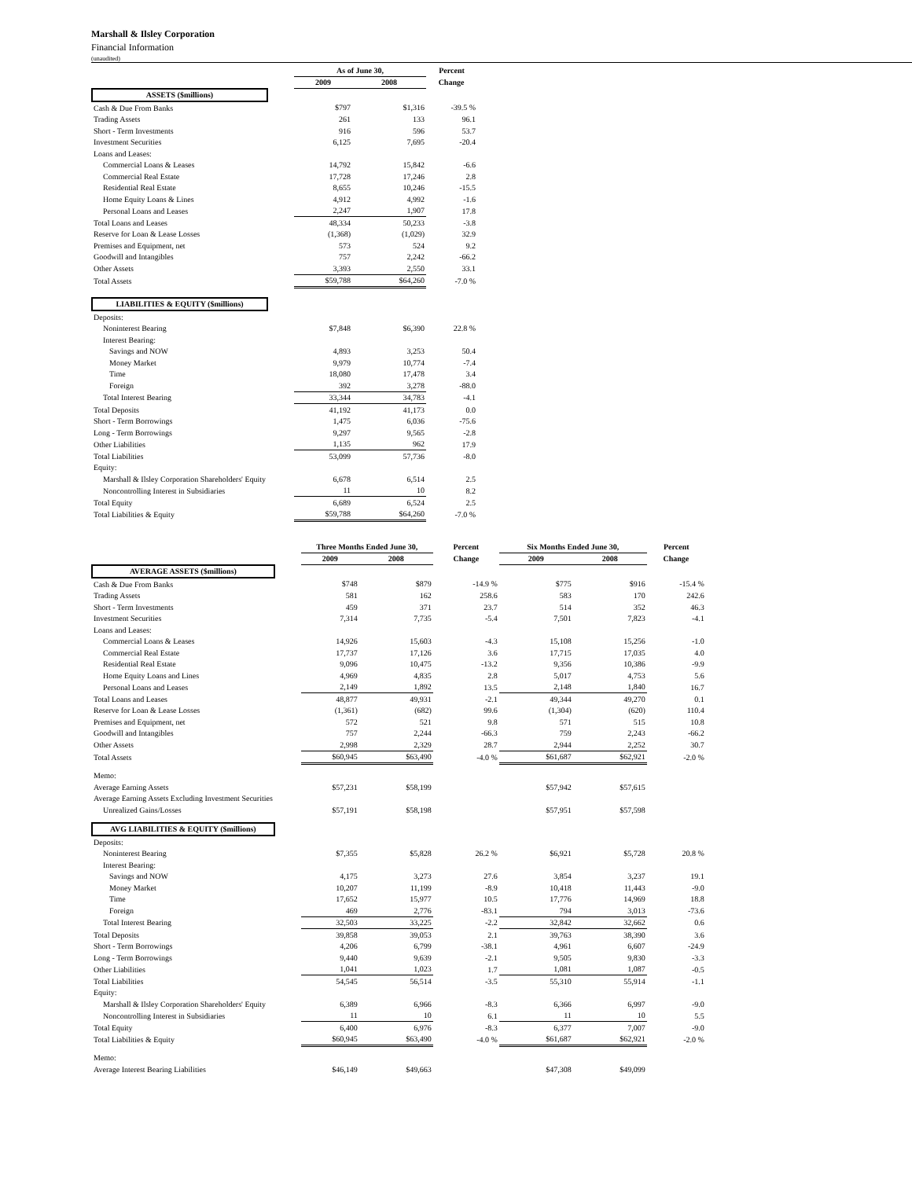Marshall & Ilsley Corporation
Financial Information
(unaudited)
| | | As of June 30, | | Percent |
| --- | --- | --- | --- | --- |
| | | 2009 | 2008 | Change |
| ASSETS ($millions) | | | | |
| Cash & Due From Banks | | $797 | $1,316 | -39.5 % |
| Trading Assets | | 261 | 133 | 96.1 |
| Short - Term Investments | | 916 | 596 | 53.7 |
| Investment Securities | | 6,125 | 7,695 | -20.4 |
| Loans and Leases: | | | | |
| Commercial Loans & Leases | | 14,792 | 15,842 | -6.6 |
| Commercial Real Estate | | 17,728 | 17,246 | 2.8 |
| Residential Real Estate | | 8,655 | 10,246 | -15.5 |
| Home Equity Loans & Lines | | 4,912 | 4,992 | -1.6 |
| Personal Loans and Leases | | 2,247 | 1,907 | 17.8 |
| Total Loans and Leases | | 48,334 | 50,233 | -3.8 |
| Reserve for Loan & Lease Losses | | (1,368) | (1,029) | 32.9 |
| Premises and Equipment, net | | 573 | 524 | 9.2 |
| Goodwill and Intangibles | | 757 | 2,242 | -66.2 |
| Other Assets | | 3,393 | 2,550 | 33.1 |
| Total Assets | | $59,788 | $64,260 | -7.0 % |
| LIABILITIES & EQUITY ($millions) | | | | |
| Deposits: | | | | |
| Noninterest Bearing | | $7,848 | $6,390 | 22.8 % |
| Interest Bearing: | | | | |
| Savings and NOW | | 4,893 | 3,253 | 50.4 |
| Money Market | | 9,979 | 10,774 | -7.4 |
| Time | | 18,080 | 17,478 | 3.4 |
| Foreign | | 392 | 3,278 | -88.0 |
| Total Interest Bearing | | 33,344 | 34,783 | -4.1 |
| Total Deposits | | 41,192 | 41,173 | 0.0 |
| Short - Term Borrowings | | 1,475 | 6,036 | -75.6 |
| Long - Term Borrowings | | 9,297 | 9,565 | -2.8 |
| Other Liabilities | | 1,135 | 962 | 17.9 |
| Total Liabilities | | 53,099 | 57,736 | -8.0 |
| Equity: | | | | |
| Marshall & Ilsley Corporation Shareholders' Equity | | 6,678 | 6,514 | 2.5 |
| Noncontrolling Interest in Subsidiaries | | 11 | 10 | 8.2 |
| Total Equity | | 6,689 | 6,524 | 2.5 |
| Total Liabilities & Equity | | $59,788 | $64,260 | -7.0 % |
| | | Three Months Ended June 30, | | Percent | Six Months Ended June 30, | | Percent |
| --- | --- | --- | --- | --- | --- | --- | --- |
| | | 2009 | 2008 | Change | 2009 | 2008 | Change |
| AVERAGE ASSETS ($millions) | | | | | | | |
| Cash & Due From Banks | | $748 | $879 | -14.9 % | $775 | $916 | -15.4 % |
| Trading Assets | | 581 | 162 | 258.6 | 583 | 170 | 242.6 |
| Short - Term Investments | | 459 | 371 | 23.7 | 514 | 352 | 46.3 |
| Investment Securities | | 7,314 | 7,735 | -5.4 | 7,501 | 7,823 | -4.1 |
| Loans and Leases: | | | | | | | |
| Commercial Loans & Leases | | 14,926 | 15,603 | -4.3 | 15,108 | 15,256 | -1.0 |
| Commercial Real Estate | | 17,737 | 17,126 | 3.6 | 17,715 | 17,035 | 4.0 |
| Residential Real Estate | | 9,096 | 10,475 | -13.2 | 9,356 | 10,386 | -9.9 |
| Home Equity Loans and Lines | | 4,969 | 4,835 | 2.8 | 5,017 | 4,753 | 5.6 |
| Personal Loans and Leases | | 2,149 | 1,892 | 13.5 | 2,148 | 1,840 | 16.7 |
| Total Loans and Leases | | 48,877 | 49,931 | -2.1 | 49,344 | 49,270 | 0.1 |
| Reserve for Loan & Lease Losses | | (1,361) | (682) | 99.6 | (1,304) | (620) | 110.4 |
| Premises and Equipment, net | | 572 | 521 | 9.8 | 571 | 515 | 10.8 |
| Goodwill and Intangibles | | 757 | 2,244 | -66.3 | 759 | 2,243 | -66.2 |
| Other Assets | | 2,998 | 2,329 | 28.7 | 2,944 | 2,252 | 30.7 |
| Total Assets | | $60,945 | $63,490 | -4.0 % | $61,687 | $62,921 | -2.0 % |
| Memo: | | | | | | | |
| Average Earning Assets | | $57,231 | $58,199 | | $57,942 | $57,615 | |
| Average Earning Assets Excluding Investment Securities | | | | | | | |
| Unrealized Gains/Losses | | $57,191 | $58,198 | | $57,951 | $57,598 | |
| AVG LIABILITIES & EQUITY ($millions) | | | | | | | |
| Deposits: | | | | | | | |
| Noninterest Bearing | | $7,355 | $5,828 | 26.2 % | $6,921 | $5,728 | 20.8 % |
| Interest Bearing: | | | | | | | |
| Savings and NOW | | 4,175 | 3,273 | 27.6 | 3,854 | 3,237 | 19.1 |
| Money Market | | 10,207 | 11,199 | -8.9 | 10,418 | 11,443 | -9.0 |
| Time | | 17,652 | 15,977 | 10.5 | 17,776 | 14,969 | 18.8 |
| Foreign | | 469 | 2,776 | -83.1 | 794 | 3,013 | -73.6 |
| Total Interest Bearing | | 32,503 | 33,225 | -2.2 | 32,842 | 32,662 | 0.6 |
| Total Deposits | | 39,858 | 39,053 | 2.1 | 39,763 | 38,390 | 3.6 |
| Short - Term Borrowings | | 4,206 | 6,799 | -38.1 | 4,961 | 6,607 | -24.9 |
| Long - Term Borrowings | | 9,440 | 9,639 | -2.1 | 9,505 | 9,830 | -3.3 |
| Other Liabilities | | 1,041 | 1,023 | 1.7 | 1,081 | 1,087 | -0.5 |
| Total Liabilities | | 54,545 | 56,514 | -3.5 | 55,310 | 55,914 | -1.1 |
| Equity: | | | | | | | |
| Marshall & Ilsley Corporation Shareholders' Equity | | 6,389 | 6,966 | -8.3 | 6,366 | 6,997 | -9.0 |
| Noncontrolling Interest in Subsidiaries | | 11 | 10 | 6.1 | 11 | 10 | 5.5 |
| Total Equity | | 6,400 | 6,976 | -8.3 | 6,377 | 7,007 | -9.0 |
| Total Liabilities & Equity | | $60,945 | $63,490 | -4.0 % | $61,687 | $62,921 | -2.0 % |
| Memo: | | | | | | | |
| Average Interest Bearing Liabilities | | $46,149 | $49,663 | | $47,308 | $49,099 | |